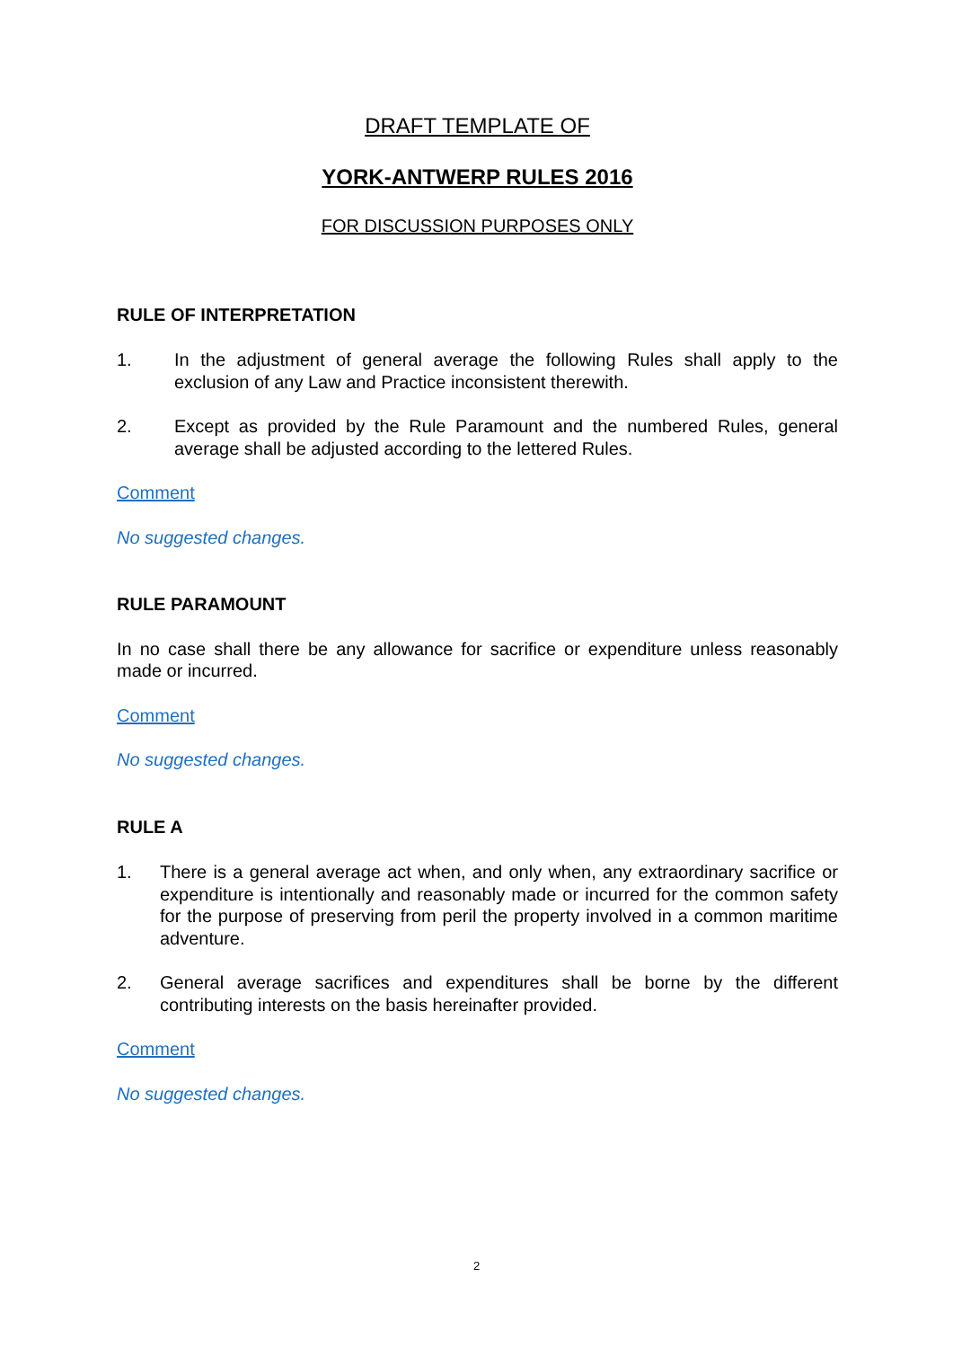DRAFT TEMPLATE OF
YORK-ANTWERP RULES 2016
FOR DISCUSSION PURPOSES ONLY
RULE OF INTERPRETATION
1. In the adjustment of general average the following Rules shall apply to the exclusion of any Law and Practice inconsistent therewith.
2. Except as provided by the Rule Paramount and the numbered Rules, general average shall be adjusted according to the lettered Rules.
Comment
No suggested changes.
RULE PARAMOUNT
In no case shall there be any allowance for sacrifice or expenditure unless reasonably made or incurred.
Comment
No suggested changes.
RULE A
1. There is a general average act when, and only when, any extraordinary sacrifice or expenditure is intentionally and reasonably made or incurred for the common safety for the purpose of preserving from peril the property involved in a common maritime adventure.
2. General average sacrifices and expenditures shall be borne by the different contributing interests on the basis hereinafter provided.
Comment
No suggested changes.
2